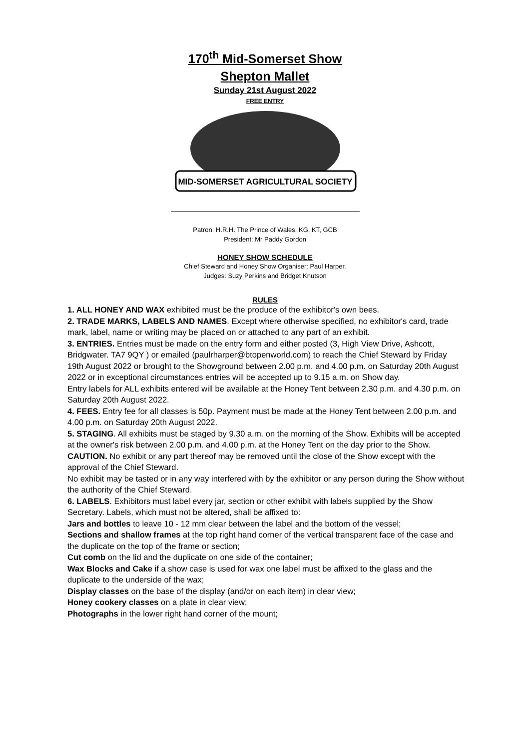170<sup>th</sup> Mid-Somerset Show
Shepton Mallet
Sunday 21st August 2022
FREE ENTRY
MID-SOMERSET AGRICULTURAL SOCIETY
Patron: H.R.H. The Prince of Wales, KG, KT, GCB
President: Mr Paddy Gordon
HONEY SHOW SCHEDULE
Chief Steward and Honey Show Organiser: Paul Harper.
Judges: Suzy Perkins and Bridget Knutson
RULES
1. ALL HONEY AND WAX exhibited must be the produce of the exhibitor's own bees.
2. TRADE MARKS, LABELS AND NAMES. Except where otherwise specified, no exhibitor's card, trade mark, label, name or writing may be placed on or attached to any part of an exhibit.
3. ENTRIES. Entries must be made on the entry form and either posted (3, High View Drive, Ashcott, Bridgwater. TA7 9QY ) or emailed (paulrharper@btopenworld.com) to reach the Chief Steward by Friday 19th August 2022 or brought to the Showground between 2.00 p.m. and 4.00 p.m. on Saturday 20th August 2022 or in exceptional circumstances entries will be accepted up to 9.15 a.m. on Show day.
Entry labels for ALL exhibits entered will be available at the Honey Tent between 2.30 p.m. and 4.30 p.m. on Saturday 20th August 2022.
4. FEES. Entry fee for all classes is 50p. Payment must be made at the Honey Tent between 2.00 p.m. and 4.00 p.m. on Saturday 20th August 2022.
5. STAGING. All exhibits must be staged by 9.30 a.m. on the morning of the Show. Exhibits will be accepted at the owner's risk between 2.00 p.m. and 4.00 p.m. at the Honey Tent on the day prior to the Show.
CAUTION. No exhibit or any part thereof may be removed until the close of the Show except with the approval of the Chief Steward.
No exhibit may be tasted or in any way interfered with by the exhibitor or any person during the Show without the authority of the Chief Steward.
6. LABELS. Exhibitors must label every jar, section or other exhibit with labels supplied by the Show Secretary. Labels, which must not be altered, shall be affixed to:
Jars and bottles to leave 10 - 12 mm clear between the label and the bottom of the vessel;
Sections and shallow frames at the top right hand corner of the vertical transparent face of the case and the duplicate on the top of the frame or section;
Cut comb on the lid and the duplicate on one side of the container;
Wax Blocks and Cake if a show case is used for wax one label must be affixed to the glass and the duplicate to the underside of the wax;
Display classes on the base of the display (and/or on each item) in clear view;
Honey cookery classes on a plate in clear view;
Photographs in the lower right hand corner of the mount;